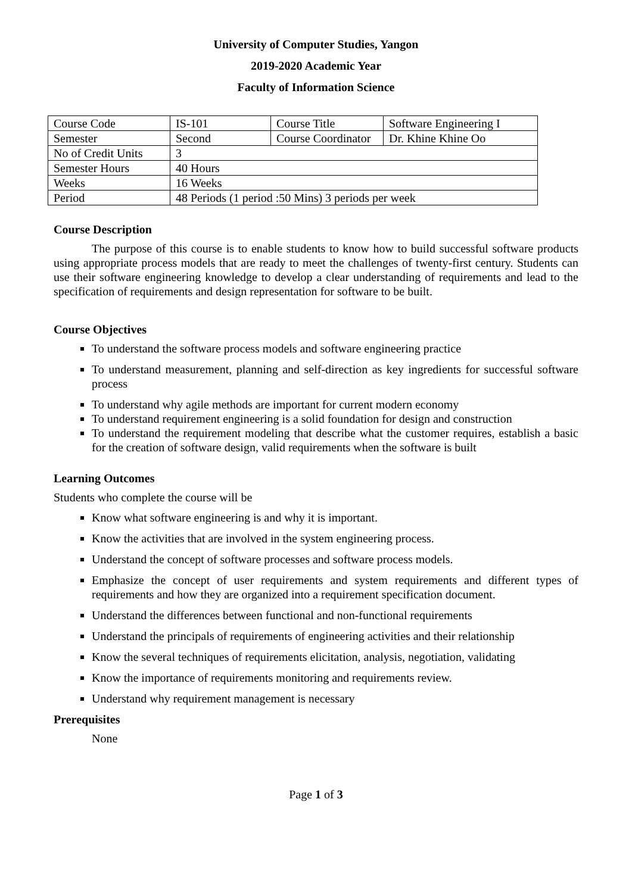University of Computer Studies, Yangon
2019-2020 Academic Year
Faculty of Information Science
| Course Code | IS-101 | Course Title | Software Engineering I |
| Semester | Second | Course Coordinator | Dr. Khine Khine Oo |
| No of Credit Units | 3 | | |
| Semester Hours | 40 Hours | | |
| Weeks | 16 Weeks | | |
| Period | 48 Periods (1 period :50 Mins) 3 periods per week | | |
Course Description
The purpose of this course is to enable students to know how to build successful software products using appropriate process models that are ready to meet the challenges of twenty-first century. Students can use their software engineering knowledge to develop a clear understanding of requirements and lead to the specification of requirements and design representation for software to be built.
Course Objectives
To understand the software process models and software engineering practice
To understand measurement, planning and self-direction as key ingredients for successful software process
To understand why agile methods are important for current modern economy
To understand requirement engineering is a solid foundation for design and construction
To understand the requirement modeling that describe what the customer requires, establish a basic for the creation of software design, valid requirements when the software is built
Learning Outcomes
Students who complete the course will be
Know what software engineering is and why it is important.
Know the activities that are involved in the system engineering process.
Understand the concept of software processes and software process models.
Emphasize the concept of user requirements and system requirements and different types of requirements and how they are organized into a requirement specification document.
Understand the differences between functional and non-functional requirements
Understand the principals of requirements of engineering activities and their relationship
Know the several techniques of requirements elicitation, analysis, negotiation, validating
Know the importance of requirements monitoring and requirements review.
Understand why requirement management is necessary
Prerequisites
None
Page 1 of 3